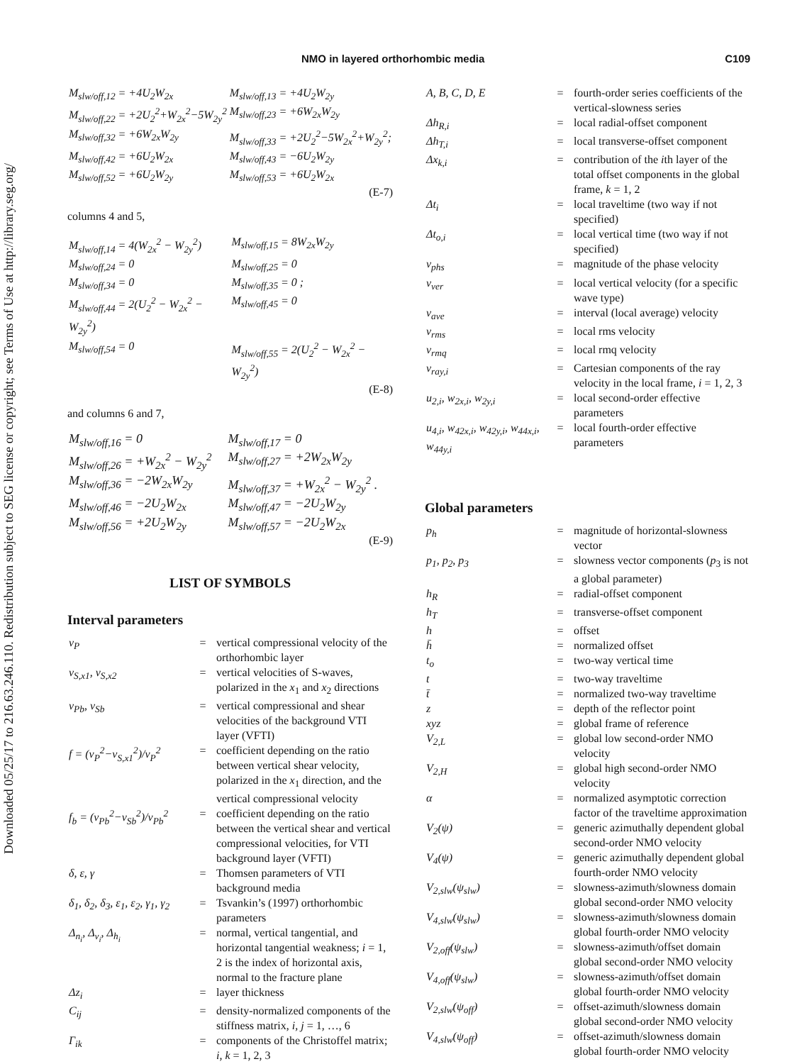Downloaded 05/25/17 to 216.63.246.110. Redistribution subject to SEG license or copyright; see Terms of Use at http://library.seg.org/
NMO in layered orthorhombic media C109
| M<sub>slw/off,12</sub> = +4U<sub>2</sub>W<sub>2x</sub> | M<sub>slw/off,13</sub> = +4U<sub>2</sub>W<sub>2y</sub> |
| M<sub>slw/off,22</sub> = +2U<sub>2</sub><sup>2</sup>+W<sub>2x</sub><sup>2</sup>−5W<sub>2y</sub><sup>2</sup> | M<sub>slw/off,23</sub> = +6W<sub>2x</sub>W<sub>2y</sub> |
| M<sub>slw/off,32</sub> = +6W<sub>2x</sub>W<sub>2y</sub> | M<sub>slw/off,33</sub> = +2U<sub>2</sub><sup>2</sup>−5W<sub>2x</sub><sup>2</sup>+W<sub>2y</sub><sup>2</sup>; |
| M<sub>slw/off,42</sub> = +6U<sub>2</sub>W<sub>2x</sub> | M<sub>slw/off,43</sub> = −6U<sub>2</sub>W<sub>2y</sub> |
| M<sub>slw/off,52</sub> = +6U<sub>2</sub>W<sub>2y</sub> | M<sub>slw/off,53</sub> = +6U<sub>2</sub>W<sub>2x</sub> |
(E-7)
columns 4 and 5,
| M<sub>slw/off,14</sub> = 4(W<sub>2x</sub><sup>2</sup> − W<sub>2y</sub><sup>2</sup>) | M<sub>slw/off,15</sub> = 8W<sub>2x</sub>W<sub>2y</sub> |
| M<sub>slw/off,24</sub> = 0 | M<sub>slw/off,25</sub> = 0 |
| M<sub>slw/off,34</sub> = 0 | M<sub>slw/off,35</sub> = 0 ; |
| M<sub>slw/off,44</sub> = 2(U<sub>2</sub><sup>2</sup> − W<sub>2x</sub><sup>2</sup> − W<sub>2y</sub><sup>2</sup>) | M<sub>slw/off,45</sub> = 0 |
| M<sub>slw/off,54</sub> = 0 | M<sub>slw/off,55</sub> = 2(U<sub>2</sub><sup>2</sup> − W<sub>2x</sub><sup>2</sup> − W<sub>2y</sub><sup>2</sup>) |
(E-8)
and columns 6 and 7,
| M<sub>slw/off,16</sub> = 0 | M<sub>slw/off,17</sub> = 0 |
| M<sub>slw/off,26</sub> = +W<sub>2x</sub><sup>2</sup> − W<sub>2y</sub><sup>2</sup> | M<sub>slw/off,27</sub> = +2W<sub>2x</sub>W<sub>2y</sub> |
| M<sub>slw/off,36</sub> = −2W<sub>2x</sub>W<sub>2y</sub> | M<sub>slw/off,37</sub> = +W<sub>2x</sub><sup>2</sup> − W<sub>2y</sub><sup>2</sup> . |
| M<sub>slw/off,46</sub> = −2U<sub>2</sub>W<sub>2x</sub> | M<sub>slw/off,47</sub> = −2U<sub>2</sub>W<sub>2y</sub> |
| M<sub>slw/off,56</sub> = +2U<sub>2</sub>W<sub>2y</sub> | M<sub>slw/off,57</sub> = −2U<sub>2</sub>W<sub>2x</sub> |
(E-9)
LIST OF SYMBOLS
Interval parameters
| v<sub>P</sub> | = | vertical compressional velocity of the orthorhombic layer |
| v<sub>S,x1</sub>, v<sub>S,x2</sub> | = | vertical velocities of S-waves, polarized in the x<sub>1</sub> and x<sub>2</sub> directions |
| v<sub>Pb</sub>, v<sub>Sb</sub> | = | vertical compressional and shear velocities of the background VTI layer (VFTI) |
| f = (v<sub>P</sub><sup>2</sup>−v<sub>S,x1</sub><sup>2</sup>)/v<sub>P</sub><sup>2</sup> | = | coefficient depending on the ratio between vertical shear velocity, polarized in the x<sub>1</sub> direction, and the vertical compressional velocity |
| f<sub>b</sub> = (v<sub>Pb</sub><sup>2</sup>−v<sub>Sb</sub><sup>2</sup>)/v<sub>Pb</sub><sup>2</sup> | = | coefficient depending on the ratio between the vertical shear and vertical compressional velocities, for VTI background layer (VFTI) |
| δ, ε, γ | = | Thomsen parameters of VTI background media |
| δ<sub>1</sub>, δ<sub>2</sub>, δ<sub>3</sub>, ε<sub>1</sub>, ε<sub>2</sub>, γ<sub>1</sub>, γ<sub>2</sub> | = | Tsvankin’s (1997) orthorhombic parameters |
| Δ<sub>n<sub>i</sub></sub>, Δ<sub>v<sub>i</sub></sub>, Δ<sub>h<sub>i</sub></sub> | = | normal, vertical tangential, and horizontal tangential weakness; i = 1, 2 is the index of horizontal axis, normal to the fracture plane |
| Δz<sub>i</sub> | = | layer thickness |
| C<sub>ij</sub> | = | density-normalized components of the stiffness matrix, i, j = 1, …, 6 |
| Γ<sub>ik</sub> | = | components of the Christoffel matrix; i, k = 1, 2, 3 |
| A, B, C, D, E | = | fourth-order series coefficients of the vertical-slowness series |
| Δh<sub>R,i</sub> | = | local radial-offset component |
| Δh<sub>T,i</sub> | = | local transverse-offset component |
| Δx<sub>k,i</sub> | = | contribution of the i th layer of the total offset components in the global frame, k = 1, 2 |
| Δt<sub>i</sub> | = | local traveltime (two way if not specified) |
| Δt<sub>o,i</sub> | = | local vertical time (two way if not specified) |
| v<sub>phs</sub> | = | magnitude of the phase velocity |
| v<sub>ver</sub> | = | local vertical velocity (for a specific wave type) |
| v<sub>ave</sub> | = | interval (local average) velocity |
| v<sub>rms</sub> | = | local rms velocity |
| v<sub>rmq</sub> | = | local rmq velocity |
| v<sub>ray,i</sub> | = | Cartesian components of the ray velocity in the local frame, i = 1, 2, 3 |
| u<sub>2,i</sub>, w<sub>2x,i</sub>, w<sub>2y,i</sub> | = | local second-order effective parameters |
| u<sub>4,i</sub>, w<sub>42x,i</sub>, w<sub>42y,i</sub>, w<sub>44x,i</sub>, w<sub>44y,i</sub> | = | local fourth-order effective parameters |
Global parameters
| p<sub>h</sub> | = | magnitude of horizontal-slowness vector |
| p<sub>1</sub>, p<sub>2</sub>, p<sub>3</sub> | = | slowness vector components ( p<sub>3</sub> is not a global parameter) |
| h<sub>R</sub> | = | radial-offset component |
| h<sub>T</sub> | = | transverse-offset component |
| h | = | offset |
| h̄ | = | normalized offset |
| t<sub>o</sub> | = | two-way vertical time |
| t | = | two-way traveltime |
| t̄ | = | normalized two-way traveltime |
| z | = | depth of the reflector point |
| xyz | = | global frame of reference |
| V<sub>2,L</sub> | = | global low second-order NMO velocity |
| V<sub>2,H</sub> | = | global high second-order NMO velocity |
| α | = | normalized asymptotic correction factor of the traveltime approximation |
| V<sub>2</sub>(ψ) | = | generic azimuthally dependent global second-order NMO velocity |
| V<sub>4</sub>(ψ) | = | generic azimuthally dependent global fourth-order NMO velocity |
| V<sub>2,slw</sub>(ψ<sub>slw</sub>) | = | slowness-azimuth/slowness domain global second-order NMO velocity |
| V<sub>4,slw</sub>(ψ<sub>slw</sub>) | = | slowness-azimuth/slowness domain global fourth-order NMO velocity |
| V<sub>2,off</sub>(ψ<sub>slw</sub>) | = | slowness-azimuth/offset domain global second-order NMO velocity |
| V<sub>4,off</sub>(ψ<sub>slw</sub>) | = | slowness-azimuth/offset domain global fourth-order NMO velocity |
| V<sub>2,slw</sub>(ψ<sub>off</sub>) | = | offset-azimuth/slowness domain global second-order NMO velocity |
| V<sub>4,slw</sub>(ψ<sub>off</sub>) | = | offset-azimuth/slowness domain global fourth-order NMO velocity |